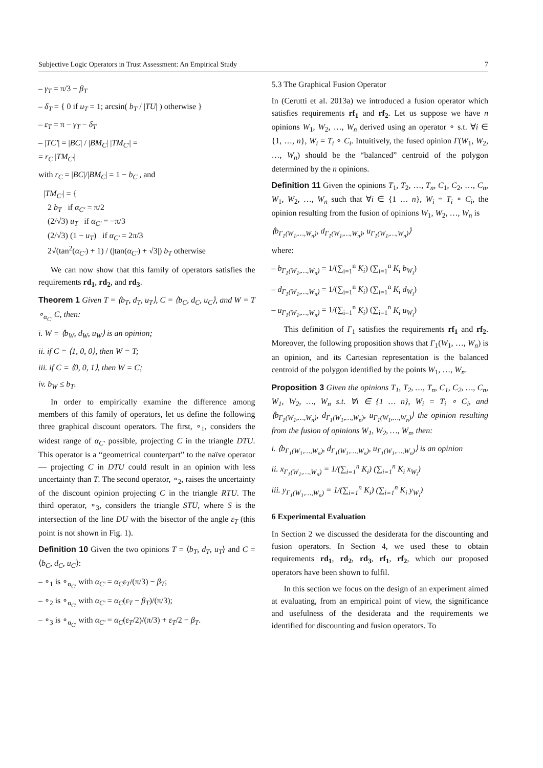Subjective Logic Operators in Trust Assessment: An Empirical Study 7
– γ<sub>T</sub> = π/3 − β<sub>T</sub>
– δ<sub>T</sub> = { 0 if u<sub>T</sub> = 1; arcsin( b<sub>T</sub> / |TU| ) otherwise }
– ε<sub>T</sub> = π − γ<sub>T</sub> − δ<sub>T</sub>
– |TC′| = |BC| / |BM<sub>C</sub>| |TM<sub>C′</sub>| =
= r<sub>C</sub> |TM<sub>C′</sub>|
with r<sub>C</sub> = |BC|/|BM<sub>C</sub>| = 1 − b<sub>C</sub> , and
|TM<sub>C′</sub>| = {
2 b<sub>T</sub> if α<sub>C′</sub> = π/2
(2/√3) u<sub>T</sub> if α<sub>C′</sub> = −π/3
(2/√3) (1 − u<sub>T</sub>) if α<sub>C′</sub> = 2π/3
2√(tan<sup>2</sup>(α<sub>C′</sub>) + 1) / (|tan(α<sub>C′</sub>) + √3|) b<sub>T</sub> otherwise
We can now show that this family of operators satisfies the requirements rd<sub>1</sub>, rd<sub>2</sub>, and rd<sub>3</sub>.
Theorem 1 Given T = ⟨b<sub>T</sub>, d<sub>T</sub>, u<sub>T</sub>⟩, C = ⟨b<sub>C</sub>, d<sub>C</sub>, u<sub>C</sub>⟩, and W = T ∘<sub>α<sub>C′</sub></sub> C, then:
i. W = ⟨b<sub>W</sub>, d<sub>W</sub>, u<sub>W</sub>⟩ is an opinion;
ii. if C = ⟨1, 0, 0⟩, then W = T;
iii. if C = ⟨0, 0, 1⟩, then W = C;
iv. b<sub>W</sub> ≤ b<sub>T</sub>.
In order to empirically examine the difference among members of this family of operators, let us define the following three graphical discount operators. The first, ∘<sub>1</sub>, considers the widest range of α<sub>C′</sub> possible, projecting C in the triangle DTU. This operator is a “geometrical counterpart” to the naïve operator — projecting C in DTU could result in an opinion with less uncertainty than T. The second operator, ∘<sub>2</sub>, raises the uncertainty of the discount opinion projecting C in the triangle RTU. The third operator, ∘<sub>3</sub>, considers the triangle STU, where S is the intersection of the line DU with the bisector of the angle ε<sub>T</sub> (this point is not shown in Fig. 1).
Definition 10 Given the two opinions T = ⟨b<sub>T</sub>, d<sub>T</sub>, u<sub>T</sub>⟩ and C = ⟨b<sub>C</sub>, d<sub>C</sub>, u<sub>C</sub>⟩:
– ∘<sub>1</sub> is ∘<sub>α<sub>C′</sub></sub> with α<sub>C′</sub> = α<sub>C</sub>ε<sub>T</sub>/(π/3) − β<sub>T</sub>;
– ∘<sub>2</sub> is ∘<sub>α<sub>C′</sub></sub> with α<sub>C′</sub> = α<sub>C</sub>(ε<sub>T</sub> − β<sub>T</sub>)/(π/3);
– ∘<sub>3</sub> is ∘<sub>α<sub>C′</sub></sub> with α<sub>C′</sub> = α<sub>C</sub>(ε<sub>T</sub>/2)/(π/3) + ε<sub>T</sub>/2 − β<sub>T</sub>.
5.3 The Graphical Fusion Operator
In (Cerutti et al. 2013a) we introduced a fusion operator which satisfies requirements rf<sub>1</sub> and rf<sub>2</sub>. Let us suppose we have n opinions W<sub>1</sub>, W<sub>2</sub>, …, W<sub>n</sub> derived using an operator ∘ s.t. ∀i ∈ {1, …, n}, W<sub>i</sub> = T<sub>i</sub> ∘ C<sub>i</sub>. Intuitively, the fused opinion Γ(W<sub>1</sub>, W<sub>2</sub>, …, W<sub>n</sub>) should be the “balanced” centroid of the polygon determined by the n opinions.
Definition 11 Given the opinions T<sub>1</sub>, T<sub>2</sub>, …, T<sub>n</sub>, C<sub>1</sub>, C<sub>2</sub>, …, C<sub>n</sub>, W<sub>1</sub>, W<sub>2</sub>, …, W<sub>n</sub> such that ∀i ∈ {1 … n}, W<sub>i</sub> = T<sub>i</sub> ∘ C<sub>i</sub>, the opinion resulting from the fusion of opinions W<sub>1</sub>, W<sub>2</sub>, …, W<sub>n</sub> is
⟨b<sub>Γ<sub>1</sub>(W<sub>1</sub>,…,W<sub>n</sub>)</sub>, d<sub>Γ<sub>1</sub>(W<sub>1</sub>,…,W<sub>n</sub>)</sub>, u<sub>Γ<sub>1</sub>(W<sub>1</sub>,…,W<sub>n</sub>)</sub>⟩
where:
– b<sub>Γ<sub>1</sub>(W<sub>1</sub>,…,W<sub>n</sub>)</sub> = 1/(∑<sub>i=1</sub><sup>n</sup> K<sub>i</sub>) (∑<sub>i=1</sub><sup>n</sup> K<sub>i</sub> b<sub>W<sub>i</sub></sub>)
– d<sub>Γ<sub>1</sub>(W<sub>1</sub>,…,W<sub>n</sub>)</sub> = 1/(∑<sub>i=1</sub><sup>n</sup> K<sub>i</sub>) (∑<sub>i=1</sub><sup>n</sup> K<sub>i</sub> d<sub>W<sub>i</sub></sub>)
– u<sub>Γ<sub>1</sub>(W<sub>1</sub>,…,W<sub>n</sub>)</sub> = 1/(∑<sub>i=1</sub><sup>n</sup> K<sub>i</sub>) (∑<sub>i=1</sub><sup>n</sup> K<sub>i</sub> u<sub>W<sub>i</sub></sub>)
This definition of Γ<sub>1</sub> satisfies the requirements rf<sub>1</sub> and rf<sub>2</sub>. Moreover, the following proposition shows that Γ<sub>1</sub>(W<sub>1</sub>, …, W<sub>n</sub>) is an opinion, and its Cartesian representation is the balanced centroid of the polygon identified by the points W<sub>1</sub>, …, W<sub>n</sub>.
Proposition 3 Given the opinions T<sub>1</sub>, T<sub>2</sub>, …, T<sub>n</sub>, C<sub>1</sub>, C<sub>2</sub>, …, C<sub>n</sub>, W<sub>1</sub>, W<sub>2</sub>, …, W<sub>n</sub> s.t. ∀i ∈ {1 … n}, W<sub>i</sub> = T<sub>i</sub> ∘ C<sub>i</sub>, and ⟨b<sub>Γ<sub>1</sub>(W<sub>1</sub>,…,W<sub>n</sub>)</sub>, d<sub>Γ<sub>1</sub>(W<sub>1</sub>,…,W<sub>n</sub>)</sub>, u<sub>Γ<sub>1</sub>(W<sub>1</sub>,…,W<sub>n</sub>)</sub>⟩ the opinion resulting from the fusion of opinions W<sub>1</sub>, W<sub>2</sub>, …, W<sub>n</sub>, then:
i. ⟨b<sub>Γ<sub>1</sub>(W<sub>1</sub>,…,W<sub>n</sub>)</sub>, d<sub>Γ<sub>1</sub>(W<sub>1</sub>,…,W<sub>n</sub>)</sub>, u<sub>Γ<sub>1</sub>(W<sub>1</sub>,…,W<sub>n</sub>)</sub>⟩ is an opinion
ii. x<sub>Γ<sub>1</sub>(W<sub>1</sub>,…,W<sub>n</sub>)</sub> = 1/(∑<sub>i=1</sub><sup>n</sup> K<sub>i</sub>) (∑<sub>i=1</sub><sup>n</sup> K<sub>i</sub> x<sub>W<sub>i</sub></sub>)
iii. y<sub>Γ<sub>1</sub>(W<sub>1</sub>,…,W<sub>n</sub>)</sub> = 1/(∑<sub>i=1</sub><sup>n</sup> K<sub>i</sub>) (∑<sub>i=1</sub><sup>n</sup> K<sub>i</sub> y<sub>W<sub>i</sub></sub>)
6 Experimental Evaluation
In Section 2 we discussed the desiderata for the discounting and fusion operators. In Section 4, we used these to obtain requirements rd<sub>1</sub>, rd<sub>2</sub>, rd<sub>3</sub>, rf<sub>1</sub>, rf<sub>2</sub>, which our proposed operators have been shown to fulfil.
In this section we focus on the design of an experiment aimed at evaluating, from an empirical point of view, the significance and usefulness of the desiderata and the requirements we identified for discounting and fusion operators. To